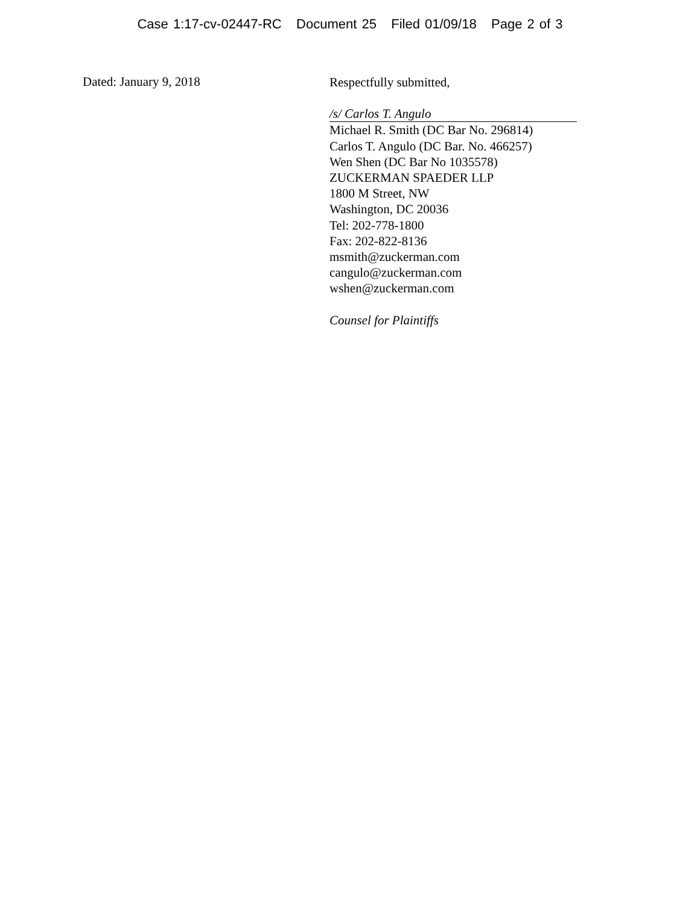Case 1:17-cv-02447-RC Document 25 Filed 01/09/18 Page 2 of 3
Dated: January 9, 2018
Respectfully submitted,
/s/ Carlos T. Angulo
Michael R. Smith (DC Bar No. 296814)
Carlos T. Angulo (DC Bar. No. 466257)
Wen Shen (DC Bar No 1035578)
ZUCKERMAN SPAEDER LLP
1800 M Street, NW
Washington, DC 20036
Tel: 202-778-1800
Fax: 202-822-8136
msmith@zuckerman.com
cangulo@zuckerman.com
wshen@zuckerman.com
Counsel for Plaintiffs